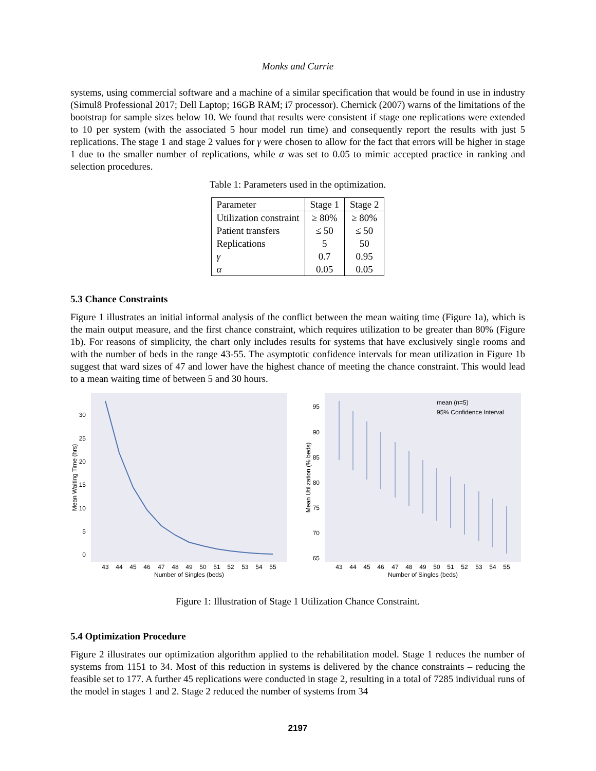Monks and Currie
systems, using commercial software and a machine of a similar specification that would be found in use in industry (Simul8 Professional 2017; Dell Laptop; 16GB RAM; i7 processor). Chernick (2007) warns of the limitations of the bootstrap for sample sizes below 10. We found that results were consistent if stage one replications were extended to 10 per system (with the associated 5 hour model run time) and consequently report the results with just 5 replications. The stage 1 and stage 2 values for γ were chosen to allow for the fact that errors will be higher in stage 1 due to the smaller number of replications, while α was set to 0.05 to mimic accepted practice in ranking and selection procedures.
Table 1: Parameters used in the optimization.
| Parameter | Stage 1 | Stage 2 |
| --- | --- | --- |
| Utilization constraint | ≥ 80% | ≥ 80% |
| Patient transfers | ≤ 50 | ≤ 50 |
| Replications | 5 | 50 |
| γ | 0.7 | 0.95 |
| α | 0.05 | 0.05 |
5.3 Chance Constraints
Figure 1 illustrates an initial informal analysis of the conflict between the mean waiting time (Figure 1a), which is the main output measure, and the first chance constraint, which requires utilization to be greater than 80% (Figure 1b). For reasons of simplicity, the chart only includes results for systems that have exclusively single rooms and with the number of beds in the range 43-55. The asymptotic confidence intervals for mean utilization in Figure 1b suggest that ward sizes of 47 and lower have the highest chance of meeting the chance constraint. This would lead to a mean waiting time of between 5 and 30 hours.
0
5
10
15
20
25
30
43
44
45
46
47
48
49
50
51
52
53
54
55
Number of Singles (beds)
Mean Waiting Time (hrs)
95
90
85
80
75
70
65
mean (n=5)
95% Confidence Interval
43
44
45
46
47
48
49
50
51
52
53
54
55
Number of Singles (beds)
Mean Utilization (% beds)
Figure 1: Illustration of Stage 1 Utilization Chance Constraint.
5.4 Optimization Procedure
Figure 2 illustrates our optimization algorithm applied to the rehabilitation model. Stage 1 reduces the number of systems from 1151 to 34. Most of this reduction in systems is delivered by the chance constraints – reducing the feasible set to 177. A further 45 replications were conducted in stage 2, resulting in a total of 7285 individual runs of the model in stages 1 and 2. Stage 2 reduced the number of systems from 34
2197